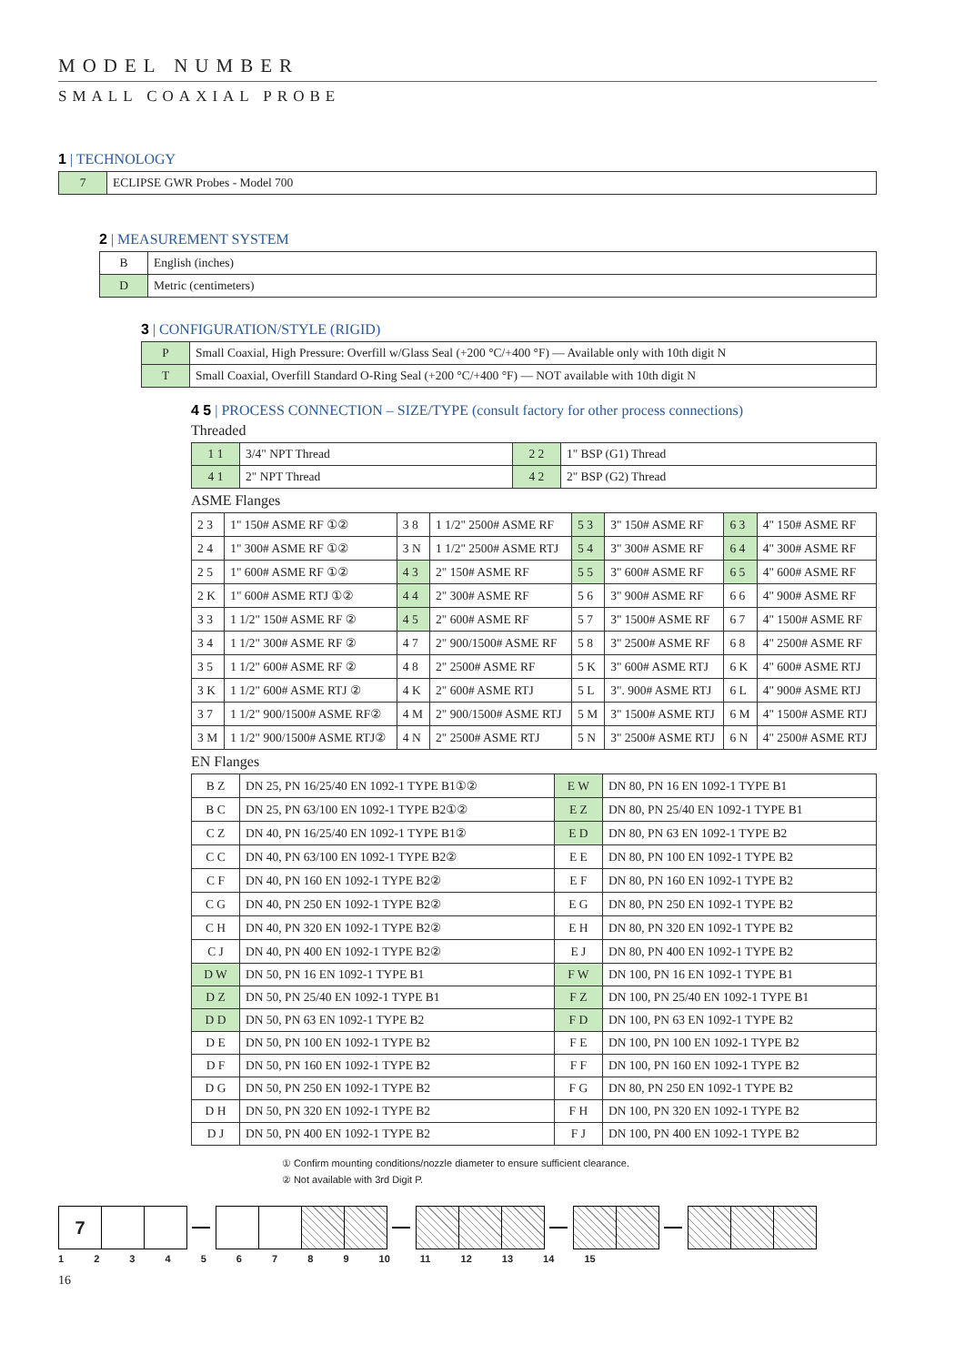MODEL NUMBER
SMALL COAXIAL PROBE
1 | TECHNOLOGY
| 7 | ECLIPSE GWR Probes - Model 700 |
2 | MEASUREMENT SYSTEM
| B | English (inches) |
| D | Metric (centimeters) |
3 | CONFIGURATION/STYLE (RIGID)
| P | Small Coaxial, High Pressure: Overfill w/Glass Seal (+200 °C/+400 °F) — Available only with 10th digit N |
| T | Small Coaxial, Overfill Standard O-Ring Seal (+200 °C/+400 °F) — NOT available with 10th digit N |
4 5 | PROCESS CONNECTION – SIZE/TYPE (consult factory for other process connections)
Threaded
| 1 1 | 3/4" NPT Thread | 2 2 | 1" BSP (G1) Thread |
| 4 1 | 2" NPT Thread | 4 2 | 2" BSP (G2) Thread |
ASME Flanges
| 2 3 | 1" 150# ASME RF ①② | 3 8 | 1 1/2" 2500# ASME RF | 5 3 | 3" 150# ASME RF | 6 3 | 4" 150# ASME RF |
| 2 4 | 1" 300# ASME RF ①② | 3 N | 1 1/2" 2500# ASME RTJ | 5 4 | 3" 300# ASME RF | 6 4 | 4" 300# ASME RF |
| 2 5 | 1" 600# ASME RF ①② | 4 3 | 2" 150# ASME RF | 5 5 | 3" 600# ASME RF | 6 5 | 4" 600# ASME RF |
| 2 K | 1" 600# ASME RTJ ①② | 4 4 | 2" 300# ASME RF | 5 6 | 3" 900# ASME RF | 6 6 | 4" 900# ASME RF |
| 3 3 | 1 1/2" 150# ASME RF ② | 4 5 | 2" 600# ASME RF | 5 7 | 3" 1500# ASME RF | 6 7 | 4" 1500# ASME RF |
| 3 4 | 1 1/2" 300# ASME RF ② | 4 7 | 2" 900/1500# ASME RF | 5 8 | 3" 2500# ASME RF | 6 8 | 4" 2500# ASME RF |
| 3 5 | 1 1/2" 600# ASME RF ② | 4 8 | 2" 2500# ASME RF | 5 K | 3" 600# ASME RTJ | 6 K | 4" 600# ASME RTJ |
| 3 K | 1 1/2" 600# ASME RTJ ② | 4 K | 2" 600# ASME RTJ | 5 L | 3". 900# ASME RTJ | 6 L | 4" 900# ASME RTJ |
| 3 7 | 1 1/2" 900/1500# ASME RF② | 4 M | 2" 900/1500# ASME RTJ | 5 M | 3" 1500# ASME RTJ | 6 M | 4" 1500# ASME RTJ |
| 3 M | 1 1/2" 900/1500# ASME RTJ② | 4 N | 2" 2500# ASME RTJ | 5 N | 3" 2500# ASME RTJ | 6 N | 4" 2500# ASME RTJ |
EN Flanges
| B Z | DN 25, PN 16/25/40 EN 1092-1 TYPE B1①② | E W | DN 80, PN 16 EN 1092-1 TYPE B1 |
| B C | DN 25, PN 63/100 EN 1092-1 TYPE B2①② | E Z | DN 80, PN 25/40 EN 1092-1 TYPE B1 |
| C Z | DN 40, PN 16/25/40 EN 1092-1 TYPE B1② | E D | DN 80, PN 63 EN 1092-1 TYPE B2 |
| C C | DN 40, PN 63/100 EN 1092-1 TYPE B2② | E E | DN 80, PN 100 EN 1092-1 TYPE B2 |
| C F | DN 40, PN 160 EN 1092-1 TYPE B2② | E F | DN 80, PN 160 EN 1092-1 TYPE B2 |
| C G | DN 40, PN 250 EN 1092-1 TYPE B2② | E G | DN 80, PN 250 EN 1092-1 TYPE B2 |
| C H | DN 40, PN 320 EN 1092-1 TYPE B2② | E H | DN 80, PN 320 EN 1092-1 TYPE B2 |
| C J | DN 40, PN 400 EN 1092-1 TYPE B2② | E J | DN 80, PN 400 EN 1092-1 TYPE B2 |
| D W | DN 50, PN 16 EN 1092-1 TYPE B1 | F W | DN 100, PN 16 EN 1092-1 TYPE B1 |
| D Z | DN 50, PN 25/40 EN 1092-1 TYPE B1 | F Z | DN 100, PN 25/40 EN 1092-1 TYPE B1 |
| D D | DN 50, PN 63 EN 1092-1 TYPE B2 | F D | DN 100, PN 63 EN 1092-1 TYPE B2 |
| D E | DN 50, PN 100 EN 1092-1 TYPE B2 | F E | DN 100, PN 100 EN 1092-1 TYPE B2 |
| D F | DN 50, PN 160 EN 1092-1 TYPE B2 | F F | DN 100, PN 160 EN 1092-1 TYPE B2 |
| D G | DN 50, PN 250 EN 1092-1 TYPE B2 | F G | DN 80, PN 250 EN 1092-1 TYPE B2 |
| D H | DN 50, PN 320 EN 1092-1 TYPE B2 | F H | DN 100, PN 320 EN 1092-1 TYPE B2 |
| D J | DN 50, PN 400 EN 1092-1 TYPE B2 | F J | DN 100, PN 400 EN 1092-1 TYPE B2 |
① Confirm mounting conditions/nozzle diameter to ensure sufficient clearance.
② Not available with 3rd Digit P.
7
1 2 3 4 5 6 7 8 9 10 11 12 13 14 15
16